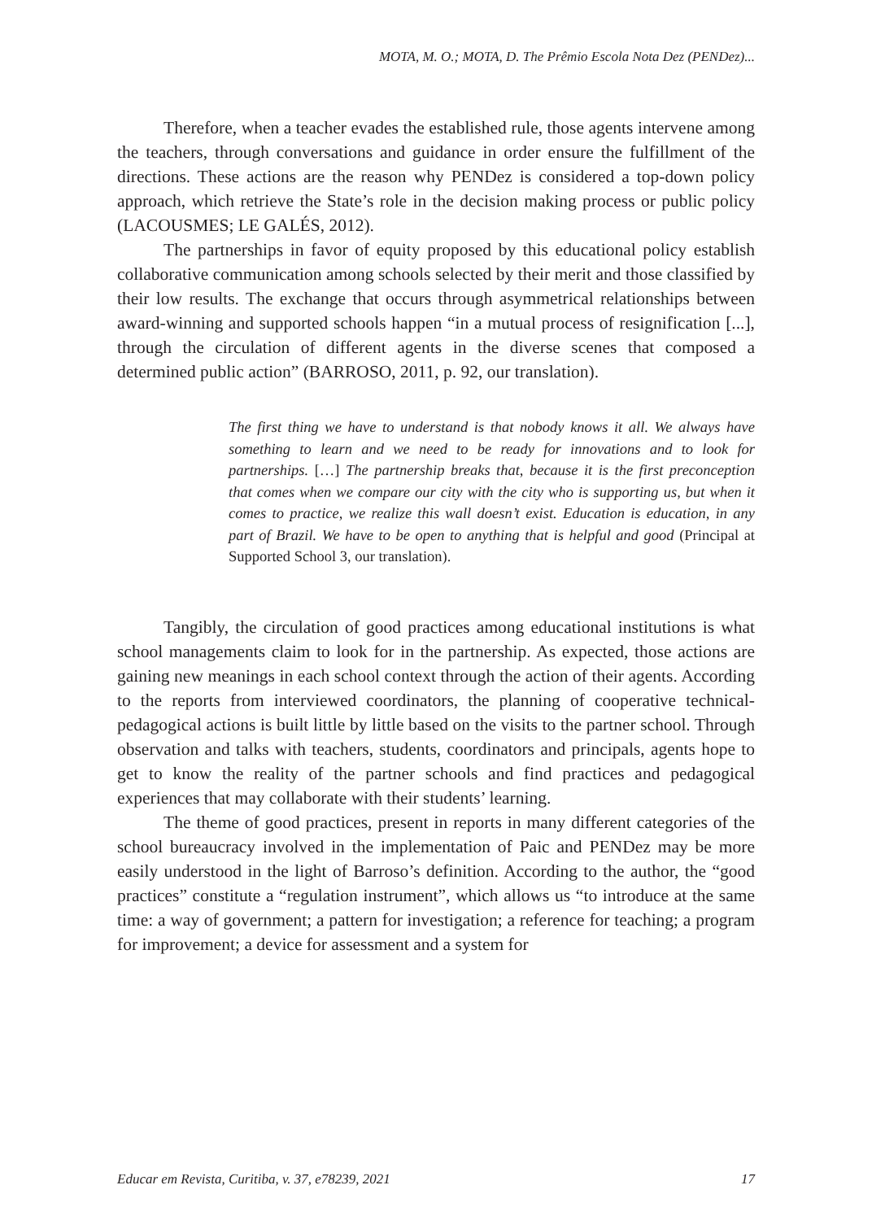MOTA, M. O.; MOTA, D. The Prêmio Escola Nota Dez (PENDez)...
Therefore, when a teacher evades the established rule, those agents intervene among the teachers, through conversations and guidance in order ensure the fulfillment of the directions. These actions are the reason why PENDez is considered a top-down policy approach, which retrieve the State’s role in the decision making process or public policy (LACOUSMES; LE GALÉS, 2012).
The partnerships in favor of equity proposed by this educational policy establish collaborative communication among schools selected by their merit and those classified by their low results. The exchange that occurs through asymmetrical relationships between award-winning and supported schools happen “in a mutual process of resignification [...], through the circulation of different agents in the diverse scenes that composed a determined public action” (BARROSO, 2011, p. 92, our translation).
The first thing we have to understand is that nobody knows it all. We always have something to learn and we need to be ready for innovations and to look for partnerships. […] The partnership breaks that, because it is the first preconception that comes when we compare our city with the city who is supporting us, but when it comes to practice, we realize this wall doesn’t exist. Education is education, in any part of Brazil. We have to be open to anything that is helpful and good (Principal at Supported School 3, our translation).
Tangibly, the circulation of good practices among educational institutions is what school managements claim to look for in the partnership. As expected, those actions are gaining new meanings in each school context through the action of their agents. According to the reports from interviewed coordinators, the planning of cooperative technical-pedagogical actions is built little by little based on the visits to the partner school. Through observation and talks with teachers, students, coordinators and principals, agents hope to get to know the reality of the partner schools and find practices and pedagogical experiences that may collaborate with their students’ learning.
The theme of good practices, present in reports in many different categories of the school bureaucracy involved in the implementation of Paic and PENDez may be more easily understood in the light of Barroso’s definition. According to the author, the “good practices” constitute a “regulation instrument”, which allows us “to introduce at the same time: a way of government; a pattern for investigation; a reference for teaching; a program for improvement; a device for assessment and a system for
Educar em Revista, Curitiba, v. 37, e78239, 2021 17